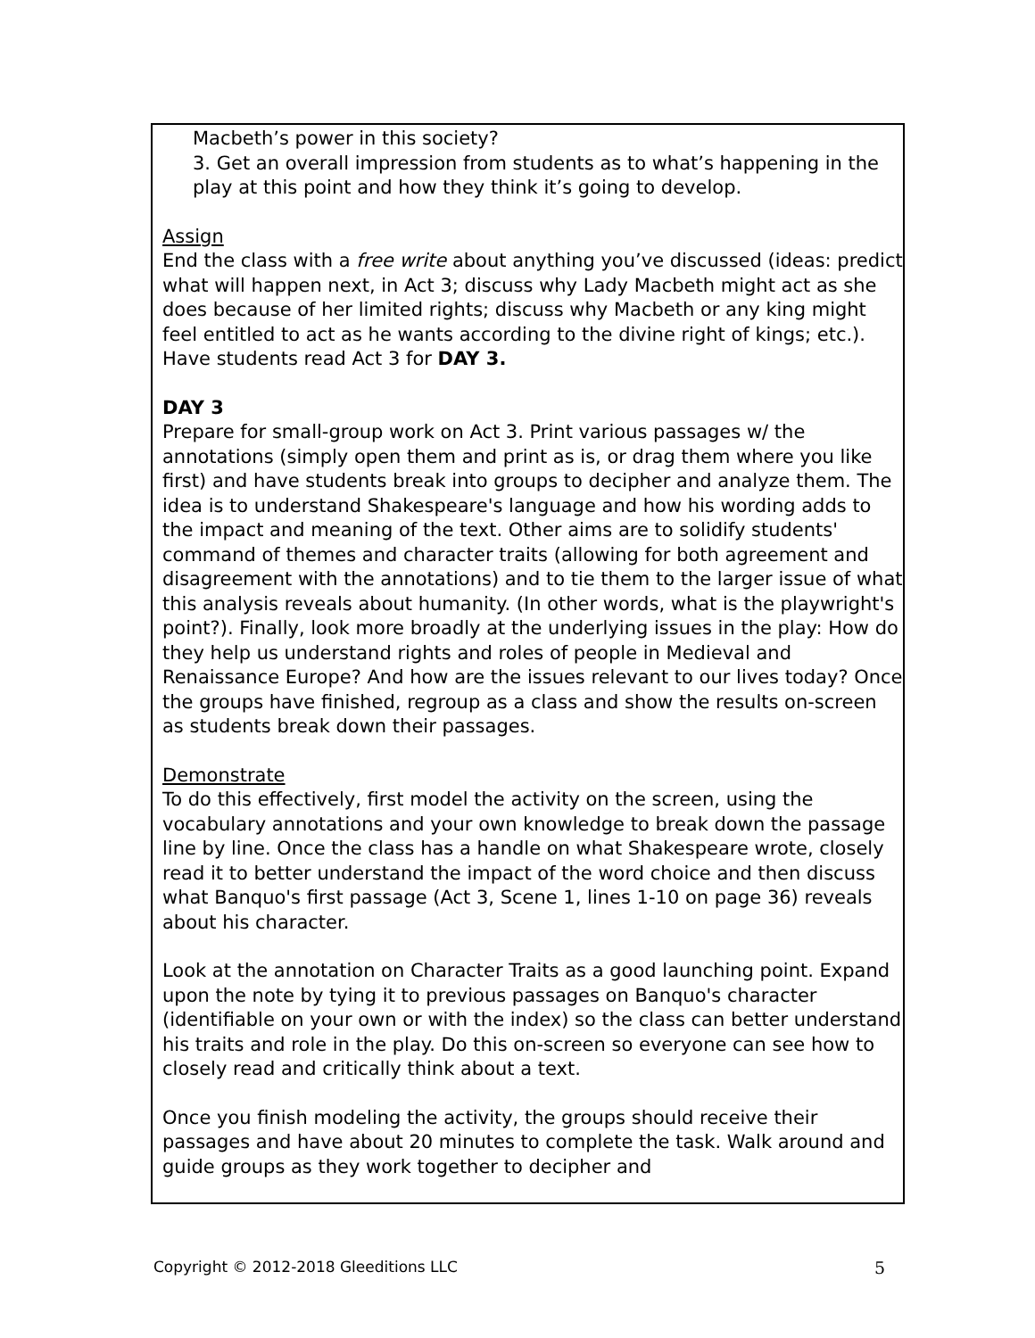Macbeth’s power in this society?
3. Get an overall impression from students as to what’s happening in the play at this point and how they think it’s going to develop.
Assign
End the class with a free write about anything you’ve discussed (ideas: predict what will happen next, in Act 3; discuss why Lady Macbeth might act as she does because of her limited rights; discuss why Macbeth or any king might feel entitled to act as he wants according to the divine right of kings; etc.). Have students read Act 3 for DAY 3.
DAY 3
Prepare for small-group work on Act 3. Print various passages w/ the annotations (simply open them and print as is, or drag them where you like first) and have students break into groups to decipher and analyze them. The idea is to understand Shakespeare's language and how his wording adds to the impact and meaning of the text. Other aims are to solidify students' command of themes and character traits (allowing for both agreement and disagreement with the annotations) and to tie them to the larger issue of what this analysis reveals about humanity. (In other words, what is the playwright's point?). Finally, look more broadly at the underlying issues in the play: How do they help us understand rights and roles of people in Medieval and Renaissance Europe? And how are the issues relevant to our lives today? Once the groups have finished, regroup as a class and show the results on-screen as students break down their passages.
Demonstrate
To do this effectively, first model the activity on the screen, using the vocabulary annotations and your own knowledge to break down the passage line by line. Once the class has a handle on what Shakespeare wrote, closely read it to better understand the impact of the word choice and then discuss what Banquo's first passage (Act 3, Scene 1, lines 1-10 on page 36) reveals about his character.
Look at the annotation on Character Traits as a good launching point. Expand upon the note by tying it to previous passages on Banquo's character (identifiable on your own or with the index) so the class can better understand his traits and role in the play. Do this on-screen so everyone can see how to closely read and critically think about a text.
Once you finish modeling the activity, the groups should receive their passages and have about 20 minutes to complete the task. Walk around and guide groups as they work together to decipher and
Copyright © 2012-2018 Gleeditions LLC 5